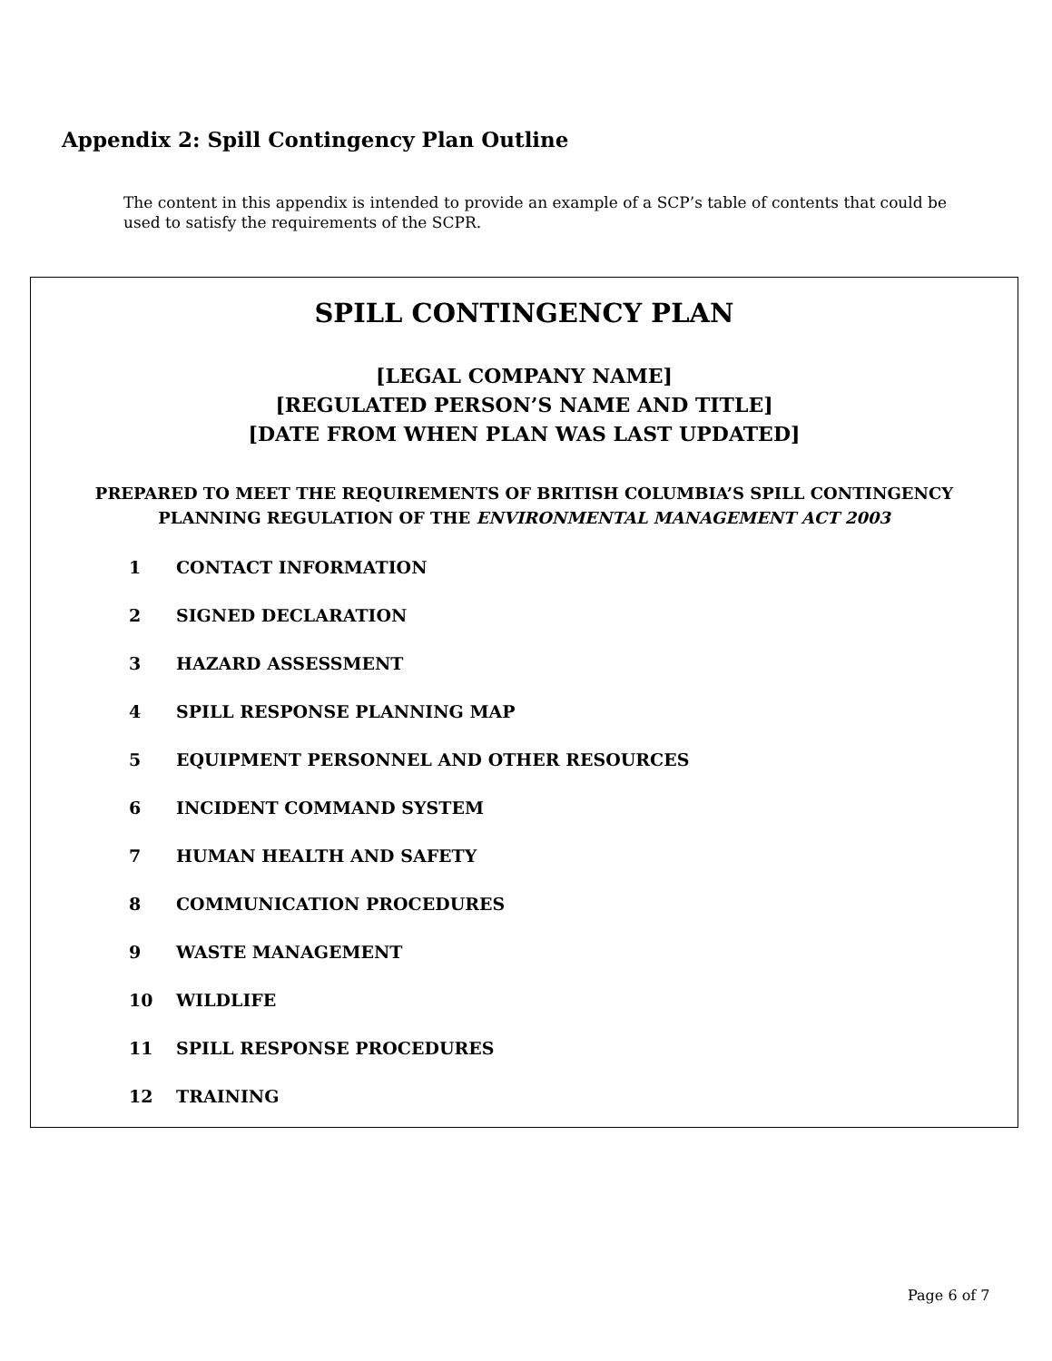Appendix 2: Spill Contingency Plan Outline
The content in this appendix is intended to provide an example of a SCP’s table of contents that could be used to satisfy the requirements of the SCPR.
SPILL CONTINGENCY PLAN
[LEGAL COMPANY NAME]
[REGULATED PERSON’S NAME AND TITLE]
[DATE FROM WHEN PLAN WAS LAST UPDATED]
PREPARED TO MEET THE REQUIREMENTS OF BRITISH COLUMBIA’S SPILL CONTINGENCY
PLANNING REGULATION OF THE ENVIRONMENTAL MANAGEMENT ACT 2003
1 CONTACT INFORMATION
2 SIGNED DECLARATION
3 HAZARD ASSESSMENT
4 SPILL RESPONSE PLANNING MAP
5 EQUIPMENT PERSONNEL AND OTHER RESOURCES
6 INCIDENT COMMAND SYSTEM
7 HUMAN HEALTH AND SAFETY
8 COMMUNICATION PROCEDURES
9 WASTE MANAGEMENT
10 WILDLIFE
11 SPILL RESPONSE PROCEDURES
12 TRAINING
Page 6 of 7